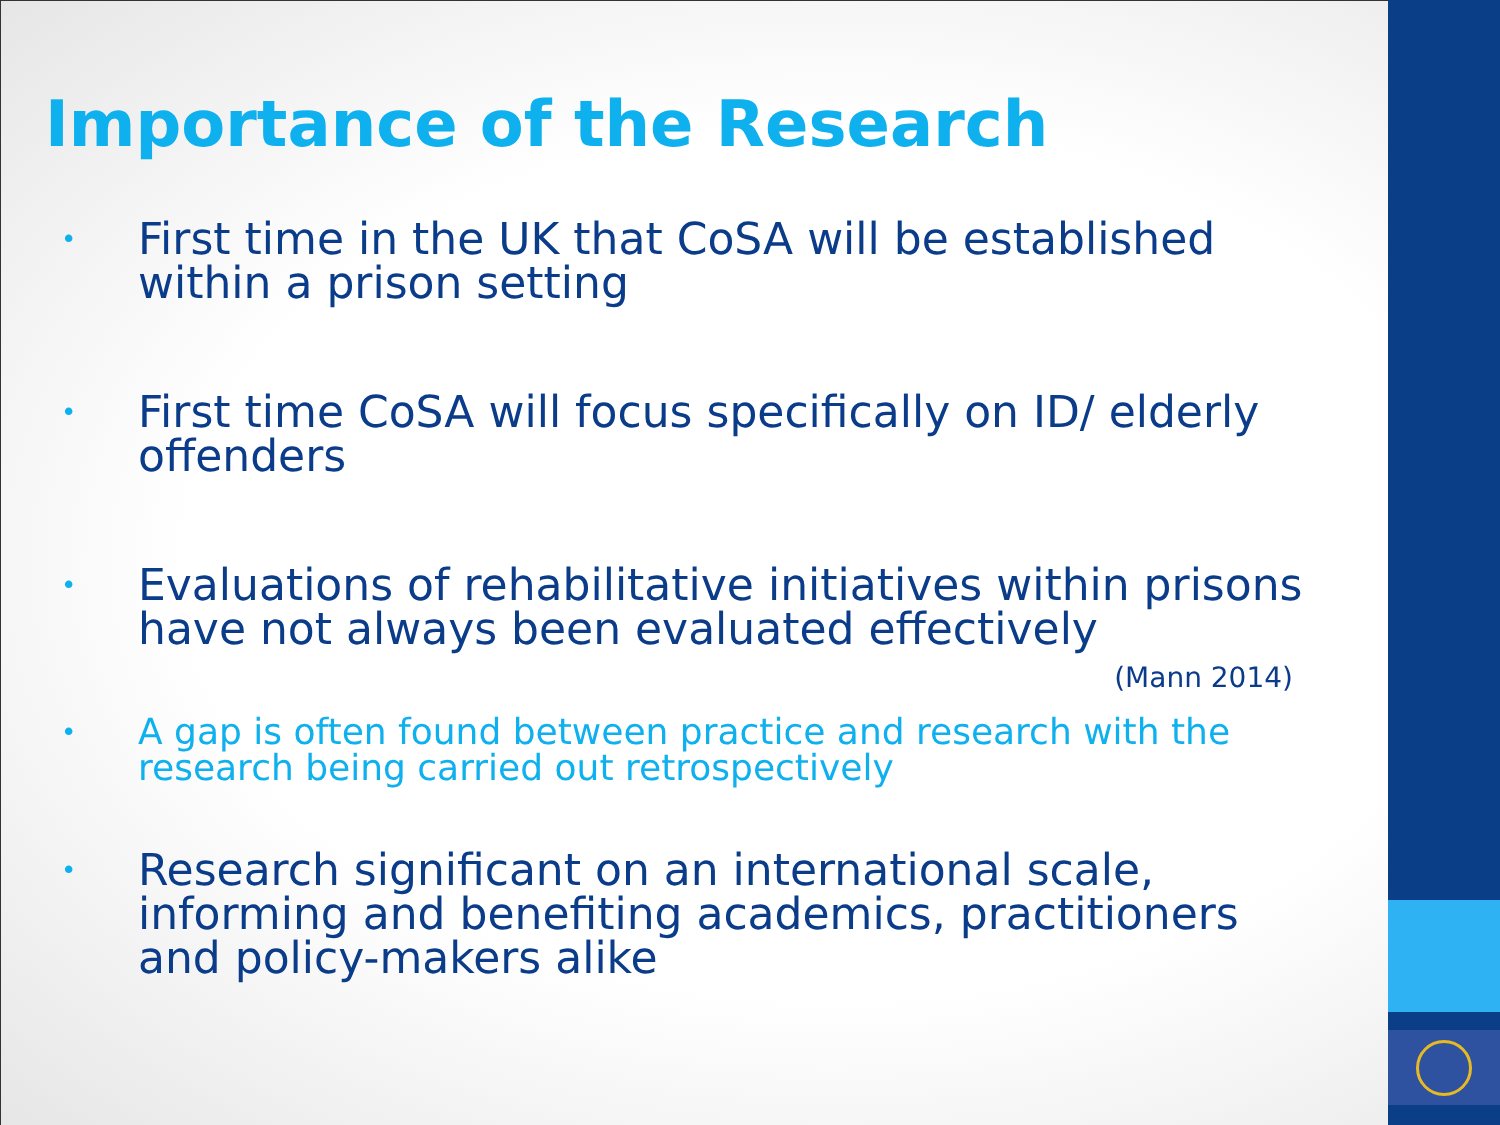Importance of the Research
• First time in the UK that CoSA will be established within a prison setting
• First time CoSA will focus specifically on ID/ elderly offenders
• Evaluations of rehabilitative initiatives within prisons have not always been evaluated effectively
(Mann 2014)
• A gap is often found between practice and research with the research being carried out retrospectively
• Research significant on an international scale, informing and benefiting academics, practitioners and policy-makers alike